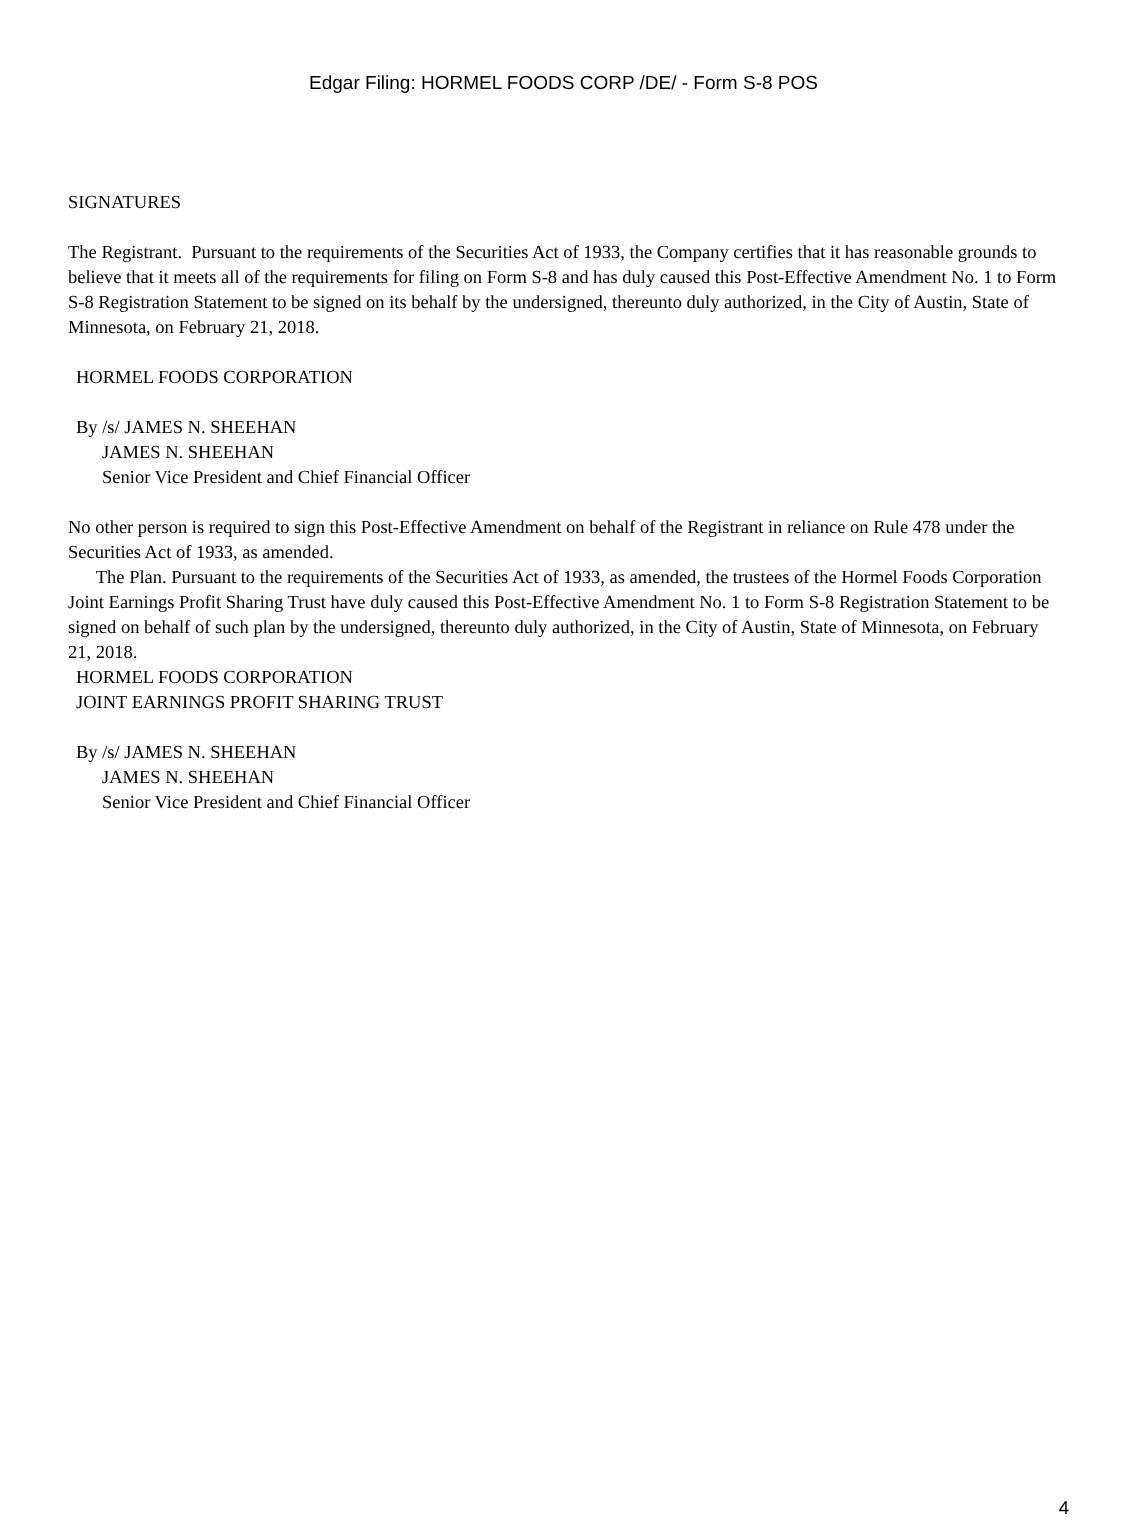Edgar Filing: HORMEL FOODS CORP /DE/ - Form S-8 POS
SIGNATURES
The Registrant. Pursuant to the requirements of the Securities Act of 1933, the Company certifies that it has reasonable grounds to believe that it meets all of the requirements for filing on Form S-8 and has duly caused this Post-Effective Amendment No. 1 to Form S-8 Registration Statement to be signed on its behalf by the undersigned, thereunto duly authorized, in the City of Austin, State of Minnesota, on February 21, 2018.
HORMEL FOODS CORPORATION
By /s/ JAMES N. SHEEHAN
JAMES N. SHEEHAN
Senior Vice President and Chief Financial Officer
No other person is required to sign this Post-Effective Amendment on behalf of the Registrant in reliance on Rule 478 under the Securities Act of 1933, as amended.
The Plan. Pursuant to the requirements of the Securities Act of 1933, as amended, the trustees of the Hormel Foods Corporation Joint Earnings Profit Sharing Trust have duly caused this Post-Effective Amendment No. 1 to Form S-8 Registration Statement to be signed on behalf of such plan by the undersigned, thereunto duly authorized, in the City of Austin, State of Minnesota, on February 21, 2018.
HORMEL FOODS CORPORATION
JOINT EARNINGS PROFIT SHARING TRUST
By /s/ JAMES N. SHEEHAN
JAMES N. SHEEHAN
Senior Vice President and Chief Financial Officer
4